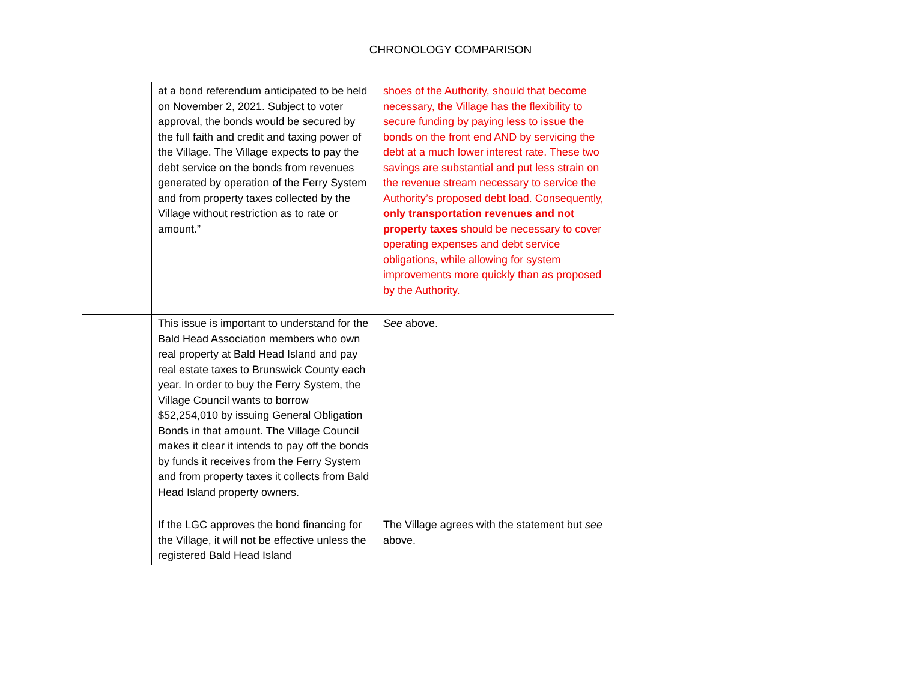CHRONOLOGY COMPARISON
| | at a bond referendum anticipated to be held on November 2, 2021. Subject to voter approval, the bonds would be secured by the full faith and credit and taxing power of the Village. The Village expects to pay the debt service on the bonds from revenues generated by operation of the Ferry System and from property taxes collected by the Village without restriction as to rate or amount.” | shoes of the Authority, should that become necessary, the Village has the flexibility to secure funding by paying less to issue the bonds on the front end AND by servicing the debt at a much lower interest rate. These two savings are substantial and put less strain on the revenue stream necessary to service the Authority’s proposed debt load. Consequently, only transportation revenues and not property taxes should be necessary to cover operating expenses and debt service obligations, while allowing for system improvements more quickly than as proposed by the Authority. |
| | This issue is important to understand for the Bald Head Association members who own real property at Bald Head Island and pay real estate taxes to Brunswick County each year. In order to buy the Ferry System, the Village Council wants to borrow $52,254,010 by issuing General Obligation Bonds in that amount. The Village Council makes it clear it intends to pay off the bonds by funds it receives from the Ferry System and from property taxes it collects from Bald Head Island property owners. | See above. |
| | If the LGC approves the bond financing for the Village, it will not be effective unless the registered Bald Head Island | The Village agrees with the statement but see above. |